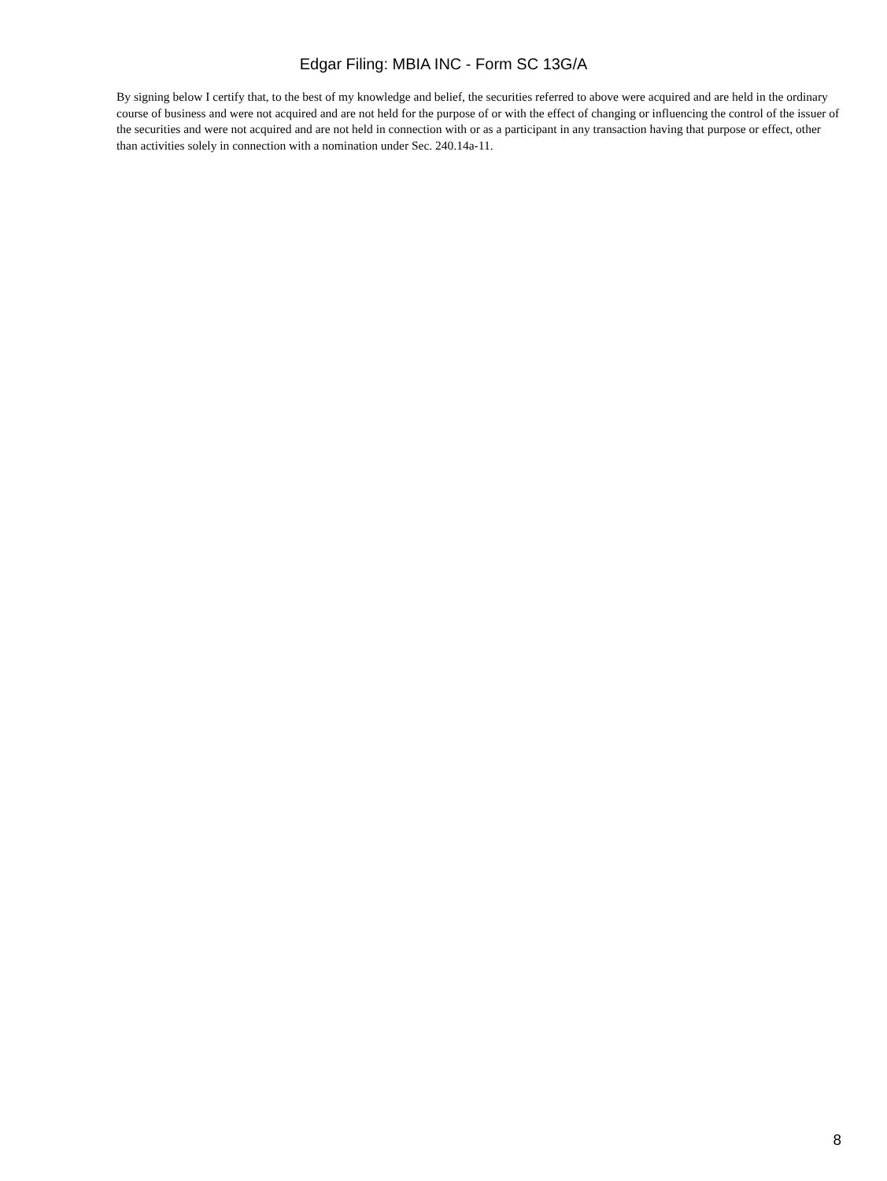Edgar Filing: MBIA INC - Form SC 13G/A
By signing below I certify that, to the best of my knowledge and belief, the securities referred to above were acquired and are held in the ordinary course of business and were not acquired and are not held for the purpose of or with the effect of changing or influencing the control of the issuer of the securities and were not acquired and are not held in connection with or as a participant in any transaction having that purpose or effect, other than activities solely in connection with a nomination under Sec. 240.14a-11.
8